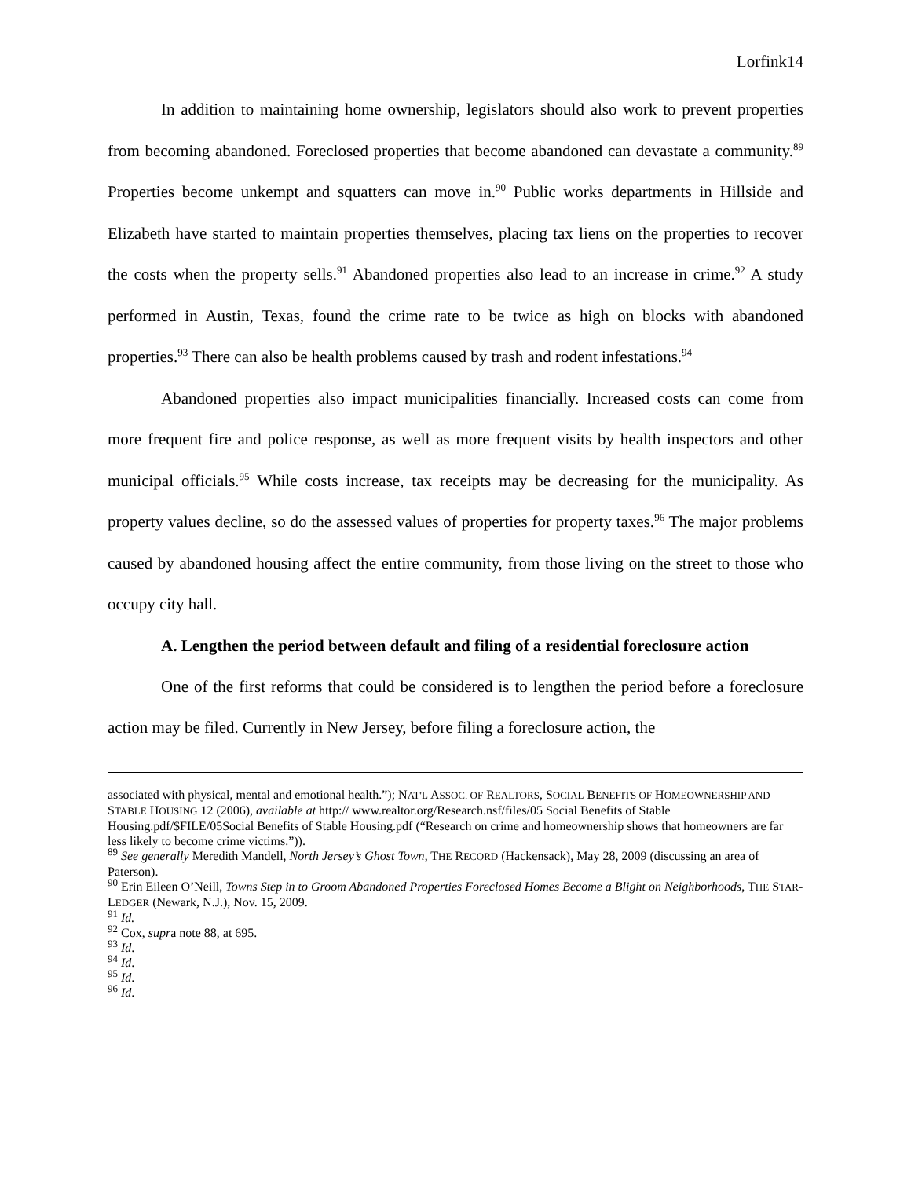Lorfink14
In addition to maintaining home ownership, legislators should also work to prevent properties from becoming abandoned. Foreclosed properties that become abandoned can devastate a community.<sup>89</sup> Properties become unkempt and squatters can move in.<sup>90</sup> Public works departments in Hillside and Elizabeth have started to maintain properties themselves, placing tax liens on the properties to recover the costs when the property sells.<sup>91</sup> Abandoned properties also lead to an increase in crime.<sup>92</sup> A study performed in Austin, Texas, found the crime rate to be twice as high on blocks with abandoned properties.<sup>93</sup> There can also be health problems caused by trash and rodent infestations.<sup>94</sup>
Abandoned properties also impact municipalities financially. Increased costs can come from more frequent fire and police response, as well as more frequent visits by health inspectors and other municipal officials.<sup>95</sup> While costs increase, tax receipts may be decreasing for the municipality. As property values decline, so do the assessed values of properties for property taxes.<sup>96</sup> The major problems caused by abandoned housing affect the entire community, from those living on the street to those who occupy city hall.
A. Lengthen the period between default and filing of a residential foreclosure action
One of the first reforms that could be considered is to lengthen the period before a foreclosure action may be filed. Currently in New Jersey, before filing a foreclosure action, the
associated with physical, mental and emotional health.”); NAT'L ASSOC. OF REALTORS, SOCIAL BENEFITS OF HOMEOWNERSHIP AND STABLE HOUSING 12 (2006), available at http:// www.realtor.org/Research.nsf/files/05 Social Benefits of Stable Housing.pdf/$FILE/05Social Benefits of Stable Housing.pdf (“Research on crime and homeownership shows that homeowners are far less likely to become crime victims.”)).
<sup>89</sup> See generally Meredith Mandell, North Jersey’s Ghost Town, THE RECORD (Hackensack), May 28, 2009 (discussing an area of Paterson).
<sup>90</sup> Erin Eileen O’Neill, Towns Step in to Groom Abandoned Properties Foreclosed Homes Become a Blight on Neighborhoods, THE STAR-LEDGER (Newark, N.J.), Nov. 15, 2009.
<sup>91</sup> Id.
<sup>92</sup> Cox, supra note 88, at 695.
<sup>93</sup> Id.
<sup>94</sup> Id.
<sup>95</sup> Id.
<sup>96</sup> Id.